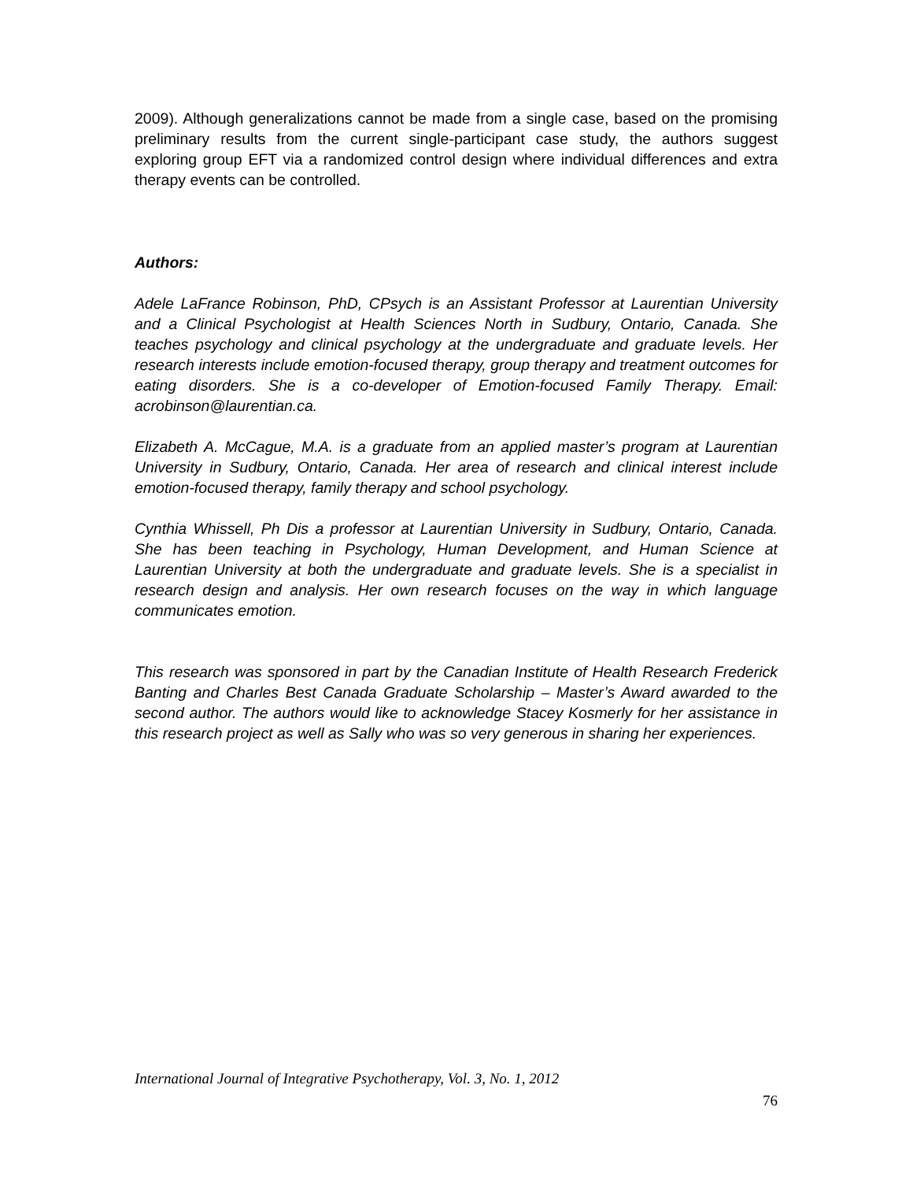2009). Although generalizations cannot be made from a single case, based on the promising preliminary results from the current single-participant case study, the authors suggest exploring group EFT via a randomized control design where individual differences and extra therapy events can be controlled.
Authors:
Adele LaFrance Robinson, PhD, CPsych is an Assistant Professor at Laurentian University and a Clinical Psychologist at Health Sciences North in Sudbury, Ontario, Canada. She teaches psychology and clinical psychology at the undergraduate and graduate levels. Her research interests include emotion-focused therapy, group therapy and treatment outcomes for eating disorders. She is a co-developer of Emotion-focused Family Therapy. Email: acrobinson@laurentian.ca.
Elizabeth A. McCague, M.A. is a graduate from an applied master’s program at Laurentian University in Sudbury, Ontario, Canada. Her area of research and clinical interest include emotion-focused therapy, family therapy and school psychology.
Cynthia Whissell, Ph Dis a professor at Laurentian University in Sudbury, Ontario, Canada. She has been teaching in Psychology, Human Development, and Human Science at Laurentian University at both the undergraduate and graduate levels. She is a specialist in research design and analysis. Her own research focuses on the way in which language communicates emotion.
This research was sponsored in part by the Canadian Institute of Health Research Frederick Banting and Charles Best Canada Graduate Scholarship – Master’s Award awarded to the second author. The authors would like to acknowledge Stacey Kosmerly for her assistance in this research project as well as Sally who was so very generous in sharing her experiences.
International Journal of Integrative Psychotherapy, Vol. 3, No. 1, 2012
76